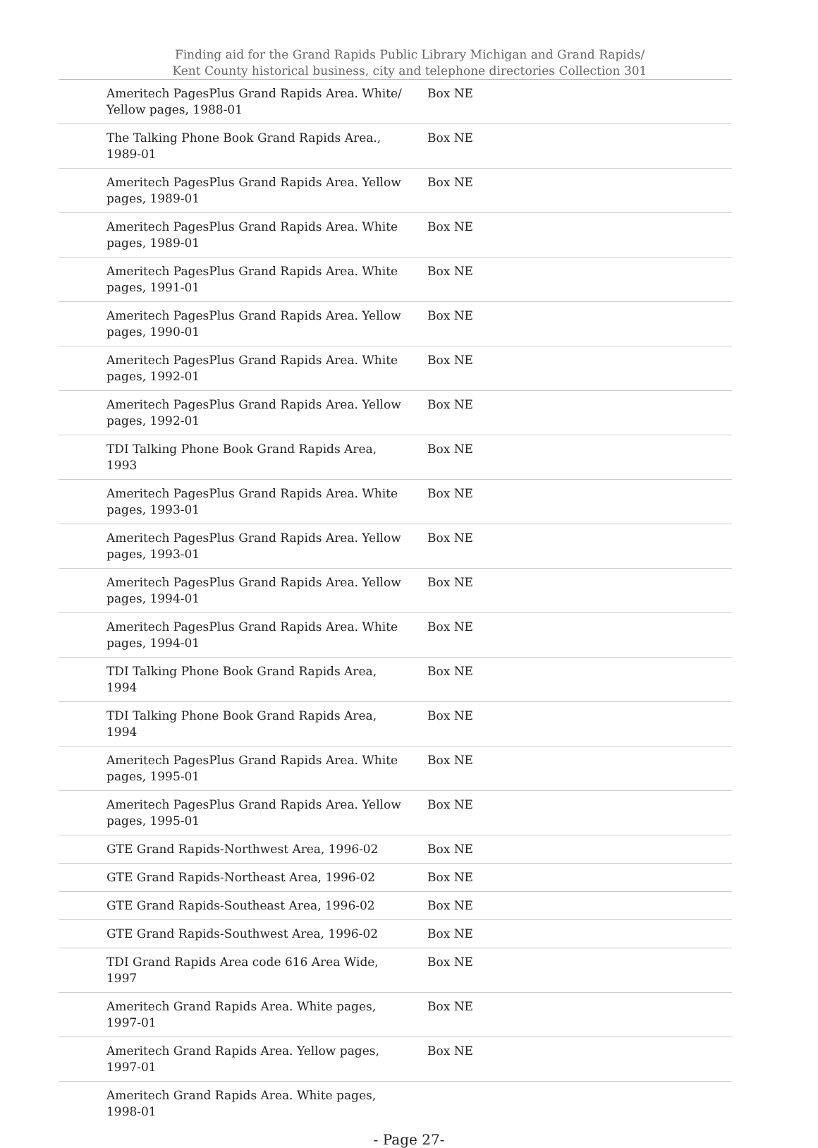Finding aid for the Grand Rapids Public Library Michigan and Grand Rapids/
Kent County historical business, city and telephone directories Collection 301
| Ameritech PagesPlus Grand Rapids Area. White/ Yellow pages, 1988-01 | Box NE |
| The Talking Phone Book Grand Rapids Area., 1989-01 | Box NE |
| Ameritech PagesPlus Grand Rapids Area. Yellow pages, 1989-01 | Box NE |
| Ameritech PagesPlus Grand Rapids Area. White pages, 1989-01 | Box NE |
| Ameritech PagesPlus Grand Rapids Area. White pages, 1991-01 | Box NE |
| Ameritech PagesPlus Grand Rapids Area. Yellow pages, 1990-01 | Box NE |
| Ameritech PagesPlus Grand Rapids Area. White pages, 1992-01 | Box NE |
| Ameritech PagesPlus Grand Rapids Area. Yellow pages, 1992-01 | Box NE |
| TDI Talking Phone Book Grand Rapids Area, 1993 | Box NE |
| Ameritech PagesPlus Grand Rapids Area. White pages, 1993-01 | Box NE |
| Ameritech PagesPlus Grand Rapids Area. Yellow pages, 1993-01 | Box NE |
| Ameritech PagesPlus Grand Rapids Area. Yellow pages, 1994-01 | Box NE |
| Ameritech PagesPlus Grand Rapids Area. White pages, 1994-01 | Box NE |
| TDI Talking Phone Book Grand Rapids Area, 1994 | Box NE |
| TDI Talking Phone Book Grand Rapids Area, 1994 | Box NE |
| Ameritech PagesPlus Grand Rapids Area. White pages, 1995-01 | Box NE |
| Ameritech PagesPlus Grand Rapids Area. Yellow pages, 1995-01 | Box NE |
| GTE Grand Rapids-Northwest Area, 1996-02 | Box NE |
| GTE Grand Rapids-Northeast Area, 1996-02 | Box NE |
| GTE Grand Rapids-Southeast Area, 1996-02 | Box NE |
| GTE Grand Rapids-Southwest Area, 1996-02 | Box NE |
| TDI Grand Rapids Area code 616 Area Wide, 1997 | Box NE |
| Ameritech Grand Rapids Area. White pages, 1997-01 | Box NE |
| Ameritech Grand Rapids Area. Yellow pages, 1997-01 | Box NE |
| Ameritech Grand Rapids Area. White pages, 1998-01 | |
- Page 27-